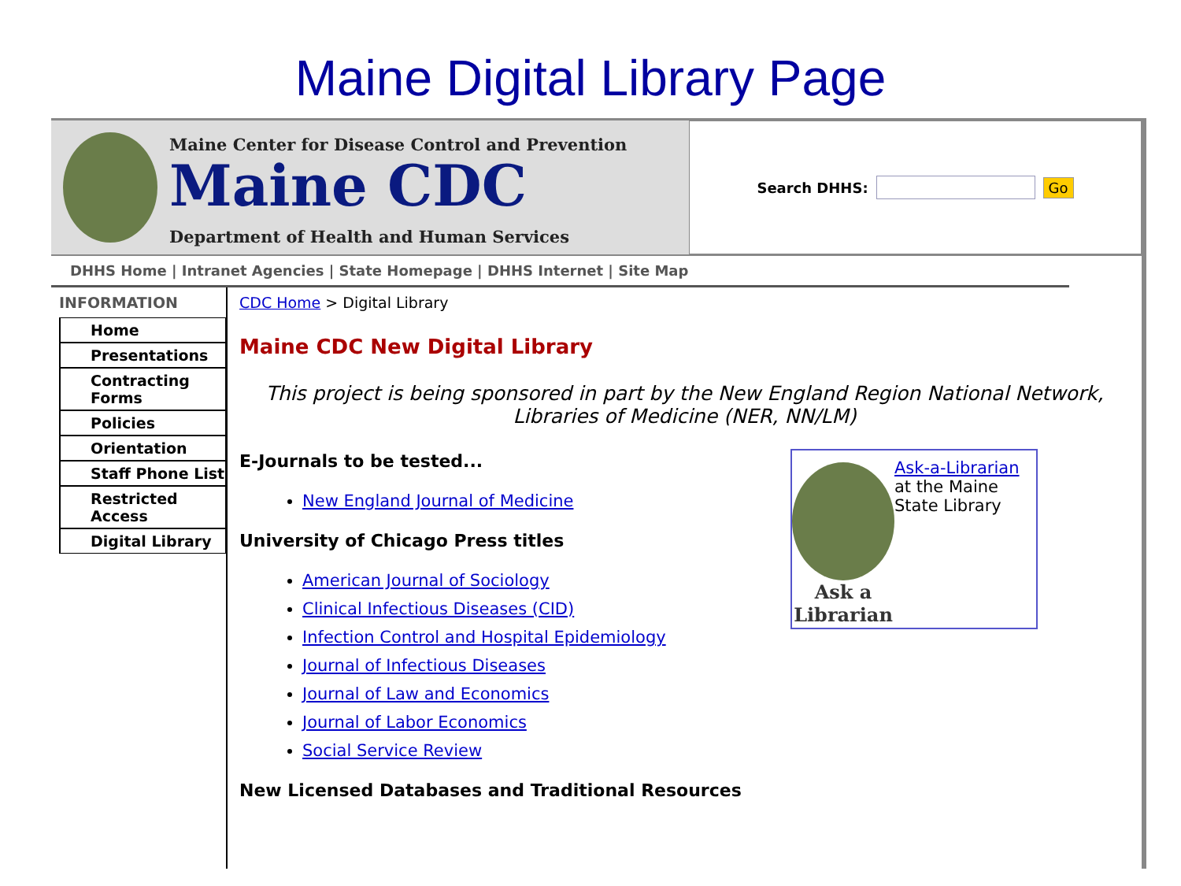Maine Digital Library Page
Maine Center for Disease Control and Prevention
Maine CDC
Department of Health and Human Services
Search DHHS: Go
DHHS Home | Intranet Agencies | State Homepage | DHHS Internet | Site Map
INFORMATION
Home
Presentations
Contracting Forms
Policies
Orientation
Staff Phone List
Restricted Access
Digital Library
CDC Home > Digital Library
Maine CDC New Digital Library
This project is being sponsored in part by the New England Region National Network, Libraries of Medicine (NER, NN/LM)
E-Journals to be tested...
New England Journal of Medicine
University of Chicago Press titles
American Journal of Sociology
Clinical Infectious Diseases (CID)
Infection Control and Hospital Epidemiology
Journal of Infectious Diseases
Journal of Law and Economics
Journal of Labor Economics
Social Service Review
New Licensed Databases and Traditional Resources
Ask a Librarian
Ask-a-Librarian at the Maine State Library